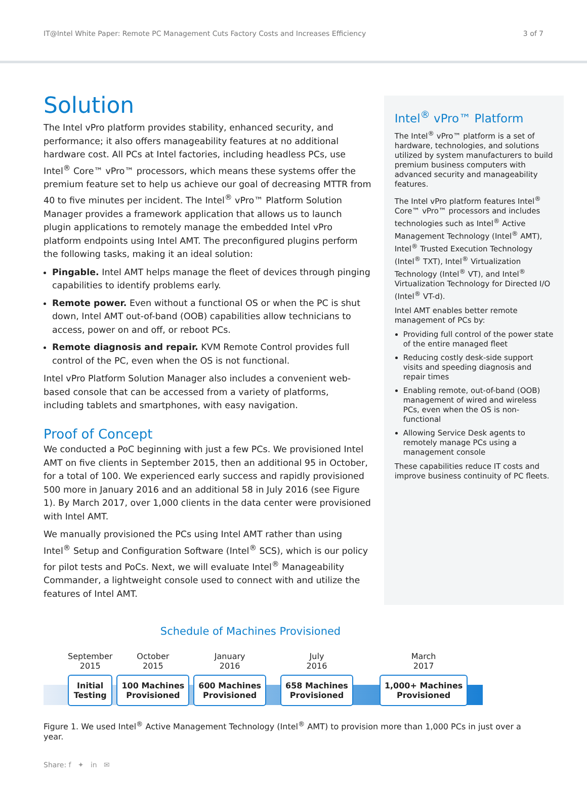IT@Intel White Paper: Remote PC Management Cuts Factory Costs and Increases Efficiency 3 of 7
Solution
The Intel vPro platform provides stability, enhanced security, and performance; it also offers manageability features at no additional hardware cost. All PCs at Intel factories, including headless PCs, use Intel<sup>®</sup> Core™ vPro™ processors, which means these systems offer the premium feature set to help us achieve our goal of decreasing MTTR from 40 to five minutes per incident. The Intel<sup>®</sup> vPro™ Platform Solution Manager provides a framework application that allows us to launch plugin applications to remotely manage the embedded Intel vPro platform endpoints using Intel AMT. The preconfigured plugins perform the following tasks, making it an ideal solution:
Pingable. Intel AMT helps manage the fleet of devices through pinging capabilities to identify problems early.
Remote power. Even without a functional OS or when the PC is shut down, Intel AMT out-of-band (OOB) capabilities allow technicians to access, power on and off, or reboot PCs.
Remote diagnosis and repair. KVM Remote Control provides full control of the PC, even when the OS is not functional.
Intel vPro Platform Solution Manager also includes a convenient web-based console that can be accessed from a variety of platforms, including tablets and smartphones, with easy navigation.
Proof of Concept
We conducted a PoC beginning with just a few PCs. We provisioned Intel AMT on five clients in September 2015, then an additional 95 in October, for a total of 100. We experienced early success and rapidly provisioned 500 more in January 2016 and an additional 58 in July 2016 (see Figure 1). By March 2017, over 1,000 clients in the data center were provisioned with Intel AMT.
We manually provisioned the PCs using Intel AMT rather than using Intel<sup>®</sup> Setup and Configuration Software (Intel<sup>®</sup> SCS), which is our policy for pilot tests and PoCs. Next, we will evaluate Intel<sup>®</sup> Manageability Commander, a lightweight console used to connect with and utilize the features of Intel AMT.
Intel<sup>®</sup> vPro™ Platform
The Intel<sup>®</sup> vPro™ platform is a set of hardware, technologies, and solutions utilized by system manufacturers to build premium business computers with advanced security and manageability features.
The Intel vPro platform features Intel<sup>®</sup> Core™ vPro™ processors and includes technologies such as Intel<sup>®</sup> Active Management Technology (Intel<sup>®</sup> AMT), Intel<sup>®</sup> Trusted Execution Technology (Intel<sup>®</sup> TXT), Intel<sup>®</sup> Virtualization Technology (Intel<sup>®</sup> VT), and Intel<sup>®</sup> Virtualization Technology for Directed I/O (Intel<sup>®</sup> VT-d).
Intel AMT enables better remote management of PCs by:
Providing full control of the power state of the entire managed fleet
Reducing costly desk-side support visits and speeding diagnosis and repair times
Enabling remote, out-of-band (OOB) management of wired and wireless PCs, even when the OS is non-functional
Allowing Service Desk agents to remotely manage PCs using a management console
These capabilities reduce IT costs and improve business continuity of PC fleets.
Schedule of Machines Provisioned
September
2015
Initial
Testing
October
2015
100 Machines
Provisioned
January
2016
600 Machines
Provisioned
July
2016
658 Machines
Provisioned
March
2017
1,000+ Machines
Provisioned
Figure 1. We used Intel<sup>®</sup> Active Management Technology (Intel<sup>®</sup> AMT) to provision more than 1,000 PCs in just over a year.
Share: f ✦ in ✉